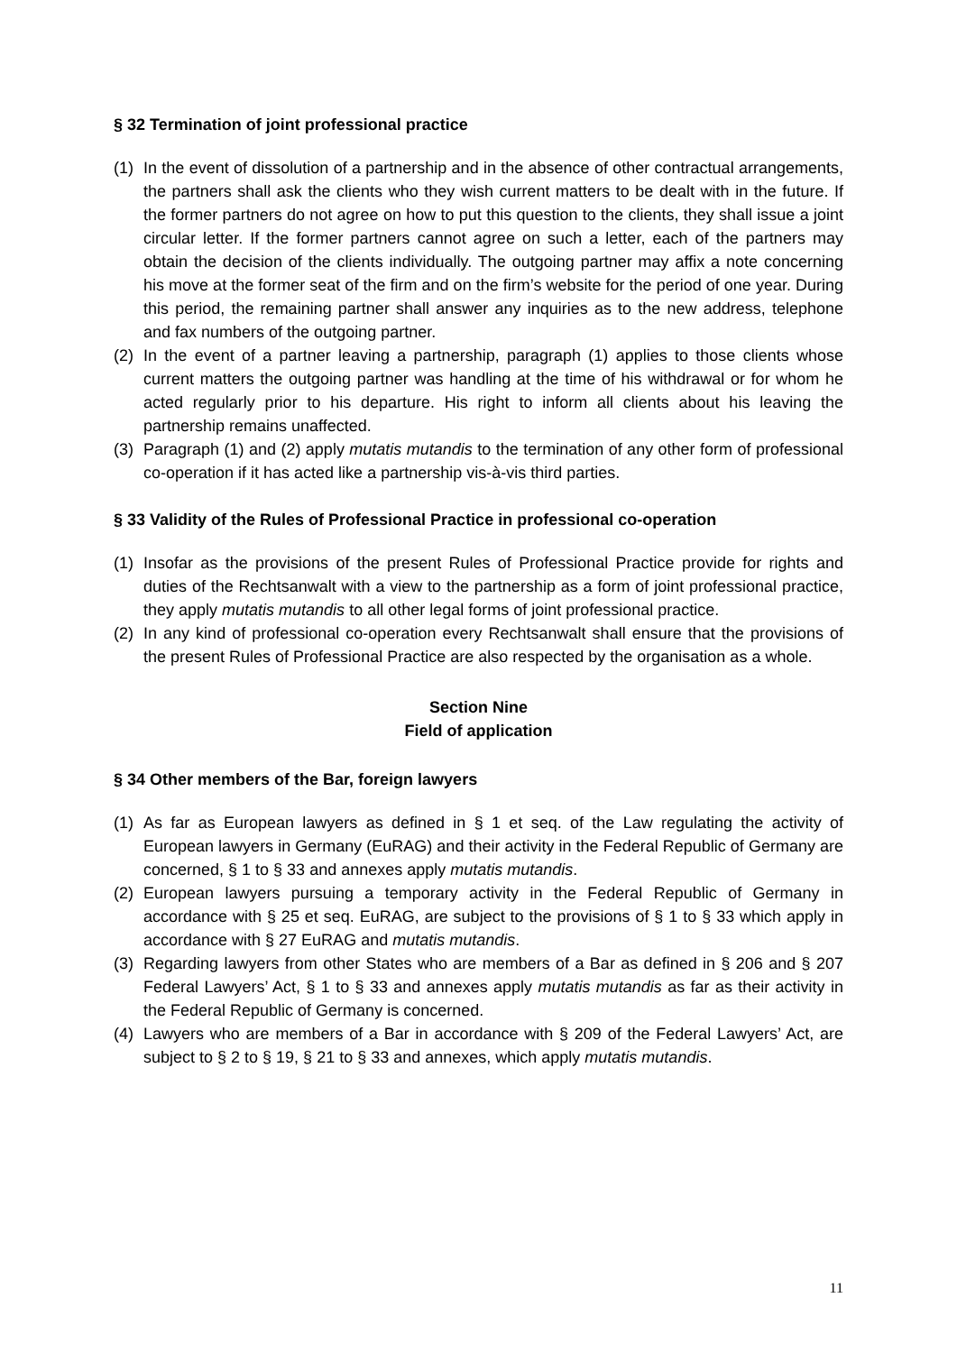§ 32 Termination of joint professional practice
(1) In the event of dissolution of a partnership and in the absence of other contractual arrangements, the partners shall ask the clients who they wish current matters to be dealt with in the future. If the former partners do not agree on how to put this question to the clients, they shall issue a joint circular letter. If the former partners cannot agree on such a letter, each of the partners may obtain the decision of the clients individually. The outgoing partner may affix a note concerning his move at the former seat of the firm and on the firm’s website for the period of one year. During this period, the remaining partner shall answer any inquiries as to the new address, telephone and fax numbers of the outgoing partner.
(2) In the event of a partner leaving a partnership, paragraph (1) applies to those clients whose current matters the outgoing partner was handling at the time of his withdrawal or for whom he acted regularly prior to his departure. His right to inform all clients about his leaving the partnership remains unaffected.
(3) Paragraph (1) and (2) apply mutatis mutandis to the termination of any other form of professional co-operation if it has acted like a partnership vis-à-vis third parties.
§ 33 Validity of the Rules of Professional Practice in professional co-operation
(1) Insofar as the provisions of the present Rules of Professional Practice provide for rights and duties of the Rechtsanwalt with a view to the partnership as a form of joint professional practice, they apply mutatis mutandis to all other legal forms of joint professional practice.
(2) In any kind of professional co-operation every Rechtsanwalt shall ensure that the provisions of the present Rules of Professional Practice are also respected by the organisation as a whole.
Section Nine
Field of application
§ 34 Other members of the Bar, foreign lawyers
(1) As far as European lawyers as defined in § 1 et seq. of the Law regulating the activity of European lawyers in Germany (EuRAG) and their activity in the Federal Republic of Germany are concerned, § 1 to § 33 and annexes apply mutatis mutandis.
(2) European lawyers pursuing a temporary activity in the Federal Republic of Germany in accordance with § 25 et seq. EuRAG, are subject to the provisions of § 1 to § 33 which apply in accordance with § 27 EuRAG and mutatis mutandis.
(3) Regarding lawyers from other States who are members of a Bar as defined in § 206 and § 207 Federal Lawyers’ Act, § 1 to § 33 and annexes apply mutatis mutandis as far as their activity in the Federal Republic of Germany is concerned.
(4) Lawyers who are members of a Bar in accordance with § 209 of the Federal Lawyers’ Act, are subject to § 2 to § 19, § 21 to § 33 and annexes, which apply mutatis mutandis.
11